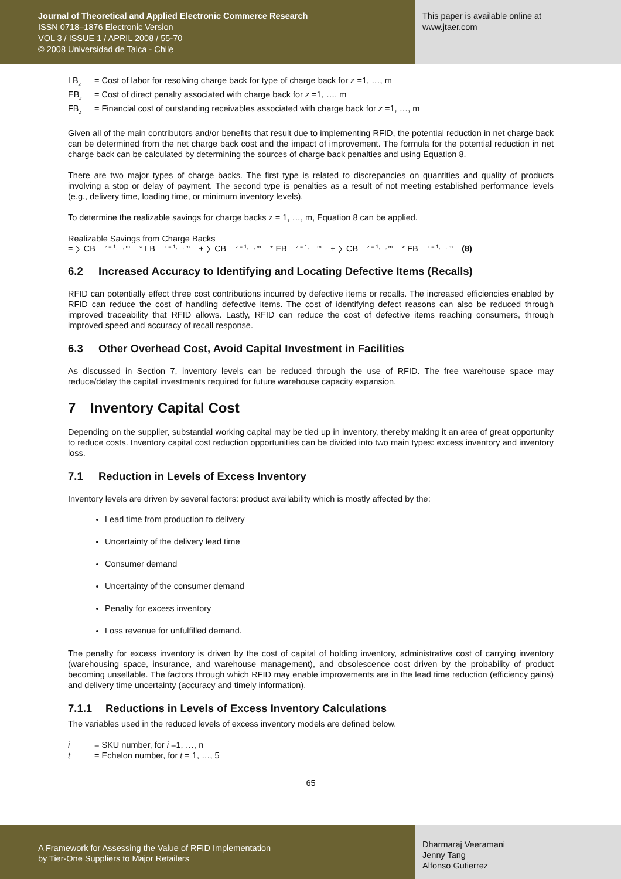Journal of Theoretical and Applied Electronic Commerce Research
ISSN 0718–1876 Electronic Version
VOL 3 / ISSUE 1 / APRIL 2008 / 55-70
© 2008 Universidad de Talca - Chile
This paper is available online at
www.jtaer.com
LB<sub>z</sub> = Cost of labor for resolving charge back for type of charge back for z =1, …, m
EB<sub>z</sub> = Cost of direct penalty associated with charge back for z =1, …, m
FB<sub>z</sub> = Financial cost of outstanding receivables associated with charge back for z =1, …, m
Given all of the main contributors and/or benefits that result due to implementing RFID, the potential reduction in net charge back can be determined from the net charge back cost and the impact of improvement. The formula for the potential reduction in net charge back can be calculated by determining the sources of charge back penalties and using Equation 8.
There are two major types of charge backs. The first type is related to discrepancies on quantities and quality of products involving a stop or delay of payment. The second type is penalties as a result of not meeting established performance levels (e.g., delivery time, loading time, or minimum inventory levels).
To determine the realizable savings for charge backs z = 1, …, m, Equation 8 can be applied.
Realizable Savings from Charge Backs
= ∑ CB<sub>z = 1,…, m</sub>* LB<sub>z = 1,…, m</sub> + ∑ CB<sub>z = 1,…, m</sub>* EB<sub>z = 1,…, m</sub> + ∑ CB<sub>z = 1,…, m</sub>* FB<sub>z = 1,…, m</sub> (8)
6.2 Increased Accuracy to Identifying and Locating Defective Items (Recalls)
RFID can potentially effect three cost contributions incurred by defective items or recalls. The increased efficiencies enabled by RFID can reduce the cost of handling defective items. The cost of identifying defect reasons can also be reduced through improved traceability that RFID allows. Lastly, RFID can reduce the cost of defective items reaching consumers, through improved speed and accuracy of recall response.
6.3 Other Overhead Cost, Avoid Capital Investment in Facilities
As discussed in Section 7, inventory levels can be reduced through the use of RFID. The free warehouse space may reduce/delay the capital investments required for future warehouse capacity expansion.
7 Inventory Capital Cost
Depending on the supplier, substantial working capital may be tied up in inventory, thereby making it an area of great opportunity to reduce costs. Inventory capital cost reduction opportunities can be divided into two main types: excess inventory and inventory loss.
7.1 Reduction in Levels of Excess Inventory
Inventory levels are driven by several factors: product availability which is mostly affected by the:
Lead time from production to delivery
Uncertainty of the delivery lead time
Consumer demand
Uncertainty of the consumer demand
Penalty for excess inventory
Loss revenue for unfulfilled demand.
The penalty for excess inventory is driven by the cost of capital of holding inventory, administrative cost of carrying inventory (warehousing space, insurance, and warehouse management), and obsolescence cost driven by the probability of product becoming unsellable. The factors through which RFID may enable improvements are in the lead time reduction (efficiency gains) and delivery time uncertainty (accuracy and timely information).
7.1.1 Reductions in Levels of Excess Inventory Calculations
The variables used in the reduced levels of excess inventory models are defined below.
i = SKU number, for i =1, …, n
t = Echelon number, for t = 1, …, 5
65
A Framework for Assessing the Value of RFID Implementation
by Tier-One Suppliers to Major Retailers
Dharmaraj Veeramani
Jenny Tang
Alfonso Gutierrez